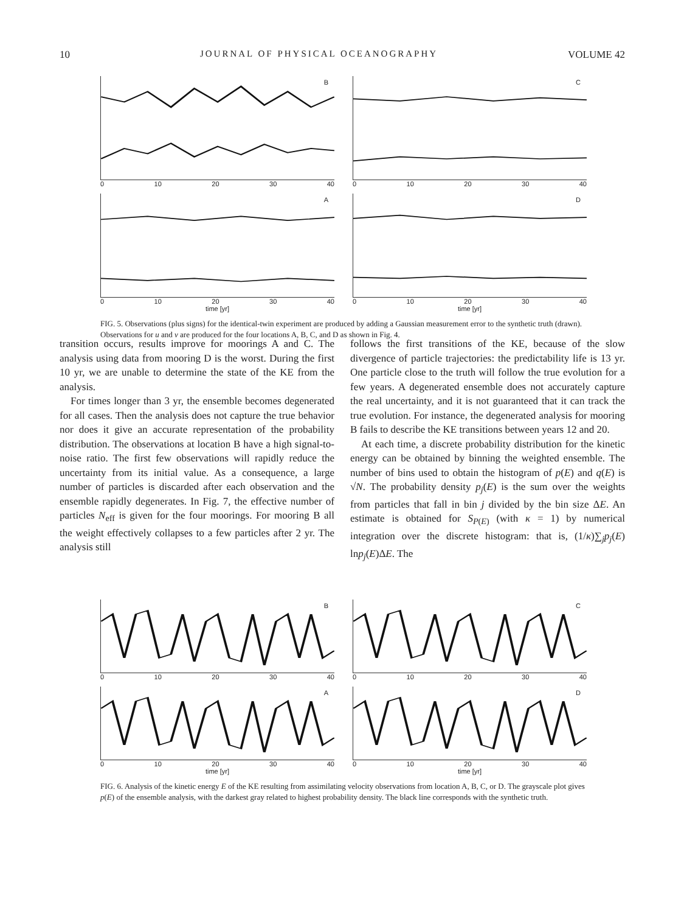10 JOURNAL OF PHYSICAL OCEANOGRAPHY VOLUME 42
B
0 10 20 30 40
C
0 10 20 30 40
A
0 10 20 30 40
time [yr]
D
0 10 20 30 40
time [yr]
FIG. 5. Observations (plus signs) for the identical-twin experiment are produced by adding a Gaussian measurement error to the synthetic truth (drawn). Observations for u and v are produced for the four locations A, B, C, and D as shown in Fig. 4.
transition occurs, results improve for moorings A and C. The analysis using data from mooring D is the worst. During the first 10 yr, we are unable to determine the state of the KE from the analysis.
For times longer than 3 yr, the ensemble becomes degenerated for all cases. Then the analysis does not capture the true behavior nor does it give an accurate representation of the probability distribution. The observations at location B have a high signal-to-noise ratio. The first few observations will rapidly reduce the uncertainty from its initial value. As a consequence, a large number of particles is discarded after each observation and the ensemble rapidly degenerates. In Fig. 7, the effective number of particles N<sub>eff</sub> is given for the four moorings. For mooring B all the weight effectively collapses to a few particles after 2 yr. The analysis still
follows the first transitions of the KE, because of the slow divergence of particle trajectories: the predictability life is 13 yr. One particle close to the truth will follow the true evolution for a few years. A degenerated ensemble does not accurately capture the real uncertainty, and it is not guaranteed that it can track the true evolution. For instance, the degenerated analysis for mooring B fails to describe the KE transitions between years 12 and 20.
At each time, a discrete probability distribution for the kinetic energy can be obtained by binning the weighted ensemble. The number of bins used to obtain the histogram of p(E) and q(E) is √N. The probability density p<sub>j</sub>(E) is the sum over the weights from particles that fall in bin j divided by the bin size ΔE. An estimate is obtained for S<sub>P(E)</sub> (with κ = 1) by numerical integration over the discrete histogram: that is, (1/κ)∑<sub>j</sub>p<sub>j</sub>(E) lnp<sub>j</sub>(E)ΔE. The
B
0 10 20 30 40
C
0 10 20 30 40
A
0 10 20 30 40
time [yr]
D
0 10 20 30 40
time [yr]
FIG. 6. Analysis of the kinetic energy E of the KE resulting from assimilating velocity observations from location A, B, C, or D. The grayscale plot gives p(E) of the ensemble analysis, with the darkest gray related to highest probability density. The black line corresponds with the synthetic truth.